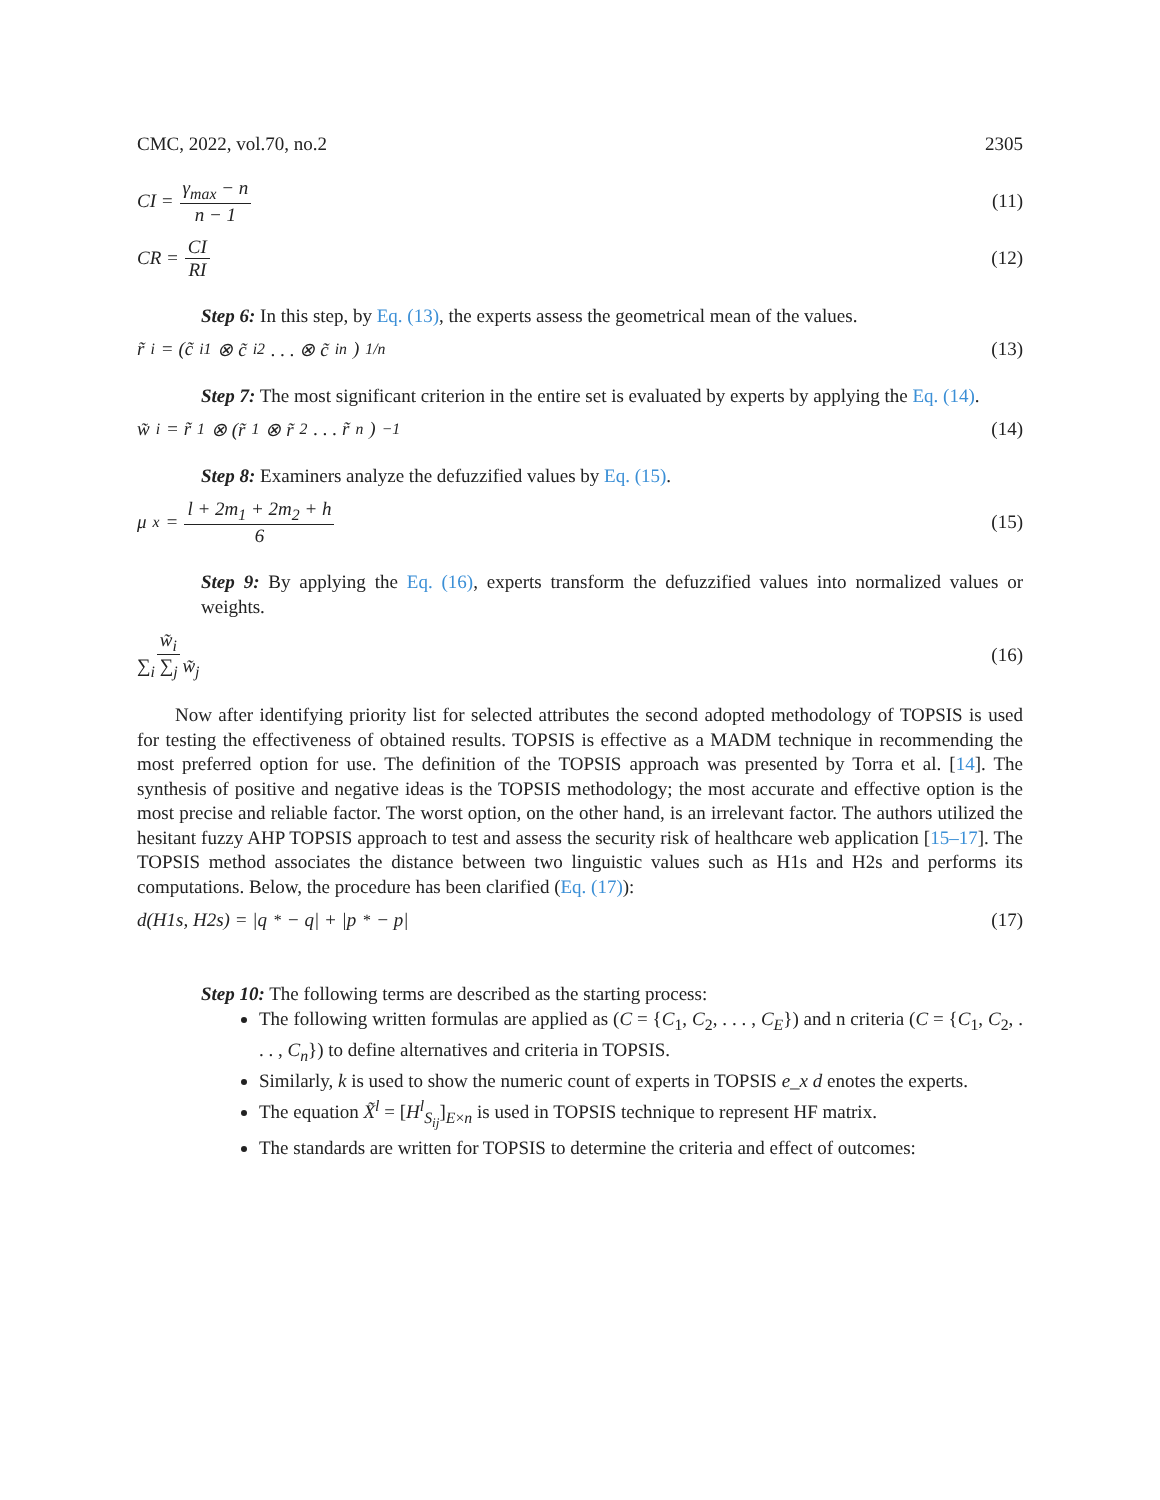CMC, 2022, vol.70, no.2 2305
CI = γ<sub>max</sub> − n n − 1 (11)
CR = CI RI (12)
Step 6: In this step, by Eq. (13), the experts assess the geometrical mean of the values.
r̃<sub>i</sub> = (c̃<sub>i1</sub> ⊗ c̃<sub>i2</sub> . . . ⊗ c̃<sub>in</sub>)<sup>1/n</sup> (13)
Step 7: The most significant criterion in the entire set is evaluated by experts by applying the Eq. (14).
w̃<sub>i</sub> = r̃<sub>1</sub> ⊗ (r̃<sub>1</sub> ⊗ r̃<sub>2</sub> . . . r̃<sub>n</sub>)<sup>−1</sup> (14)
Step 8: Examiners analyze the defuzzified values by Eq. (15).
μ<sub>x</sub> = l + 2m<sub>1</sub> + 2m<sub>2</sub> + h 6 (15)
Step 9: By applying the Eq. (16), experts transform the defuzzified values into normalized values or weights.
w̃<sub>i</sub> ∑<sub>i</sub> ∑<sub>j</sub> w̃<sub>j</sub> (16)
Now after identifying priority list for selected attributes the second adopted methodology of TOPSIS is used for testing the effectiveness of obtained results. TOPSIS is effective as a MADM technique in recommending the most preferred option for use. The definition of the TOPSIS approach was presented by Torra et al. [14]. The synthesis of positive and negative ideas is the TOPSIS methodology; the most accurate and effective option is the most precise and reliable factor. The worst option, on the other hand, is an irrelevant factor. The authors utilized the hesitant fuzzy AHP TOPSIS approach to test and assess the security risk of healthcare web application [15–17]. The TOPSIS method associates the distance between two linguistic values such as H1s and H2s and performs its computations. Below, the procedure has been clarified (Eq. (17)):
d(H1s, H2s) = |q<sup>*</sup> − q| + |p<sup>*</sup> − p| (17)
Step 10: The following terms are described as the starting process:
The following written formulas are applied as (C = {C<sub>1</sub>, C<sub>2</sub>, . . . , C<sub>E</sub>}) and n criteria (C = {C<sub>1</sub>, C<sub>2</sub>, . . . , C<sub>n</sub>}) to define alternatives and criteria in TOPSIS.
Similarly, k is used to show the numeric count of experts in TOPSIS e_x d enotes the experts.
The equation X̃<sup>l</sup> = [H<sup>l</sup><sub>S<sub>ij</sub></sub>]<sub>E×n</sub> is used in TOPSIS technique to represent HF matrix.
The standards are written for TOPSIS to determine the criteria and effect of outcomes: